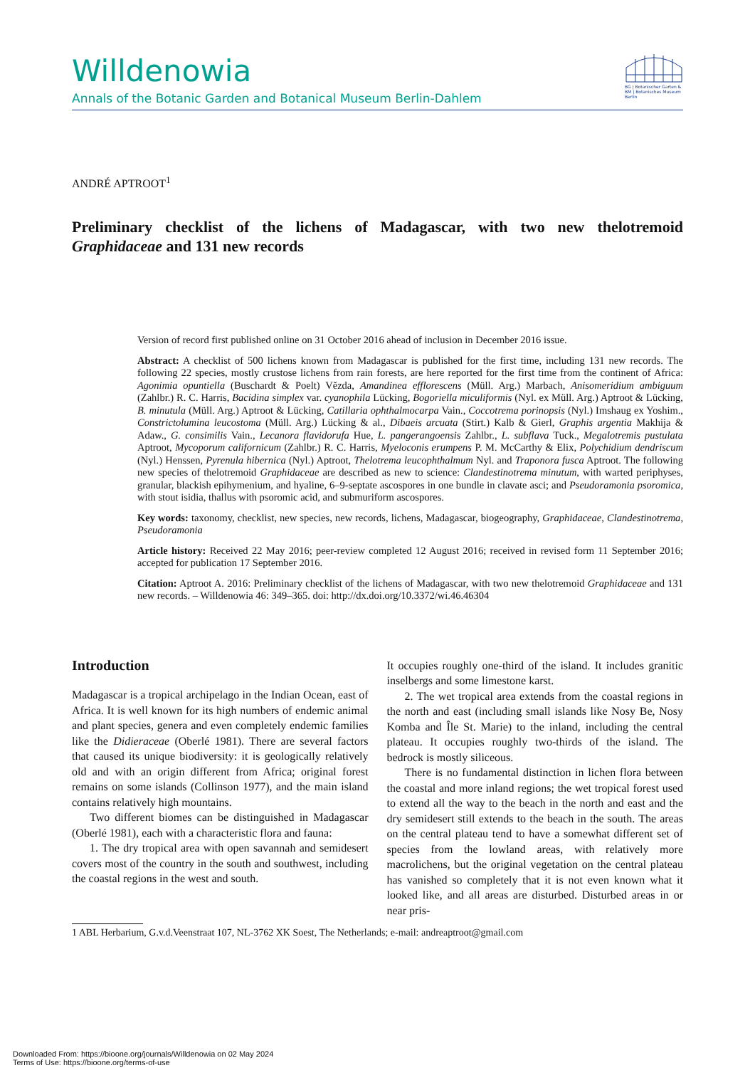Willdenowia
Annals of the Botanic Garden and Botanical Museum Berlin-Dahlem
BG | Botanischer Garten &
BM | Botanisches Museum
Berlin
ANDRÉ APTROOT<sup>1</sup>
Preliminary checklist of the lichens of Madagascar, with two new thelotremoid Graphidaceae and 131 new records
Version of record first published online on 31 October 2016 ahead of inclusion in December 2016 issue.
Abstract: A checklist of 500 lichens known from Madagascar is published for the first time, including 131 new records. The following 22 species, mostly crustose lichens from rain forests, are here reported for the first time from the continent of Africa: Agonimia opuntiella (Buschardt & Poelt) Vězda, Amandinea efflorescens (Müll. Arg.) Marbach, Anisomeridium ambiguum (Zahlbr.) R. C. Harris, Bacidina simplex var. cyanophila Lücking, Bogoriella miculiformis (Nyl. ex Müll. Arg.) Aptroot & Lücking, B. minutula (Müll. Arg.) Aptroot & Lücking, Catillaria ophthalmocarpa Vain., Coccotrema porinopsis (Nyl.) Imshaug ex Yoshim., Constrictolumina leucostoma (Müll. Arg.) Lücking & al., Dibaeis arcuata (Stirt.) Kalb & Gierl, Graphis argentia Makhija & Adaw., G. consimilis Vain., Lecanora flavidorufa Hue, L. pangerangoensis Zahlbr., L. subflava Tuck., Megalotremis pustulata Aptroot, Mycoporum californicum (Zahlbr.) R. C. Harris, Myeloconis erumpens P. M. McCarthy & Elix, Polychidium dendriscum (Nyl.) Henssen, Pyrenula hibernica (Nyl.) Aptroot, Thelotrema leucophthalmum Nyl. and Traponora fusca Aptroot. The following new species of thelotremoid Graphidaceae are described as new to science: Clandestinotrema minutum, with warted periphyses, granular, blackish epihymenium, and hyaline, 6–9-septate ascospores in one bundle in clavate asci; and Pseudoramonia psoromica, with stout isidia, thallus with psoromic acid, and submuriform ascospores.
Key words: taxonomy, checklist, new species, new records, lichens, Madagascar, biogeography, Graphidaceae, Clandestinotrema, Pseudoramonia
Article history: Received 22 May 2016; peer-review completed 12 August 2016; received in revised form 11 September 2016; accepted for publication 17 September 2016.
Citation: Aptroot A. 2016: Preliminary checklist of the lichens of Madagascar, with two new thelotremoid Graphidaceae and 131 new records. – Willdenowia 46: 349–365. doi: http://dx.doi.org/10.3372/wi.46.46304
Introduction
Madagascar is a tropical archipelago in the Indian Ocean, east of Africa. It is well known for its high numbers of endemic animal and plant species, genera and even completely endemic families like the Didieraceae (Oberlé 1981). There are several factors that caused its unique biodiversity: it is geologically relatively old and with an origin different from Africa; original forest remains on some islands (Collinson 1977), and the main island contains relatively high mountains.
Two different biomes can be distinguished in Madagascar (Oberlé 1981), each with a characteristic flora and fauna:
1. The dry tropical area with open savannah and semidesert covers most of the country in the south and southwest, including the coastal regions in the west and south.
It occupies roughly one-third of the island. It includes granitic inselbergs and some limestone karst.
2. The wet tropical area extends from the coastal regions in the north and east (including small islands like Nosy Be, Nosy Komba and Île St. Marie) to the inland, including the central plateau. It occupies roughly two-thirds of the island. The bedrock is mostly siliceous.
There is no fundamental distinction in lichen flora between the coastal and more inland regions; the wet tropical forest used to extend all the way to the beach in the north and east and the dry semidesert still extends to the beach in the south. The areas on the central plateau tend to have a somewhat different set of species from the lowland areas, with relatively more macrolichens, but the original vegetation on the central plateau has vanished so completely that it is not even known what it looked like, and all areas are disturbed. Disturbed areas in or near pris-
1 ABL Herbarium, G.v.d.Veenstraat 107, NL-3762 XK Soest, The Netherlands; e-mail: andreaptroot@gmail.com
Downloaded From: https://bioone.org/journals/Willdenowia on 02 May 2024
Terms of Use: https://bioone.org/terms-of-use